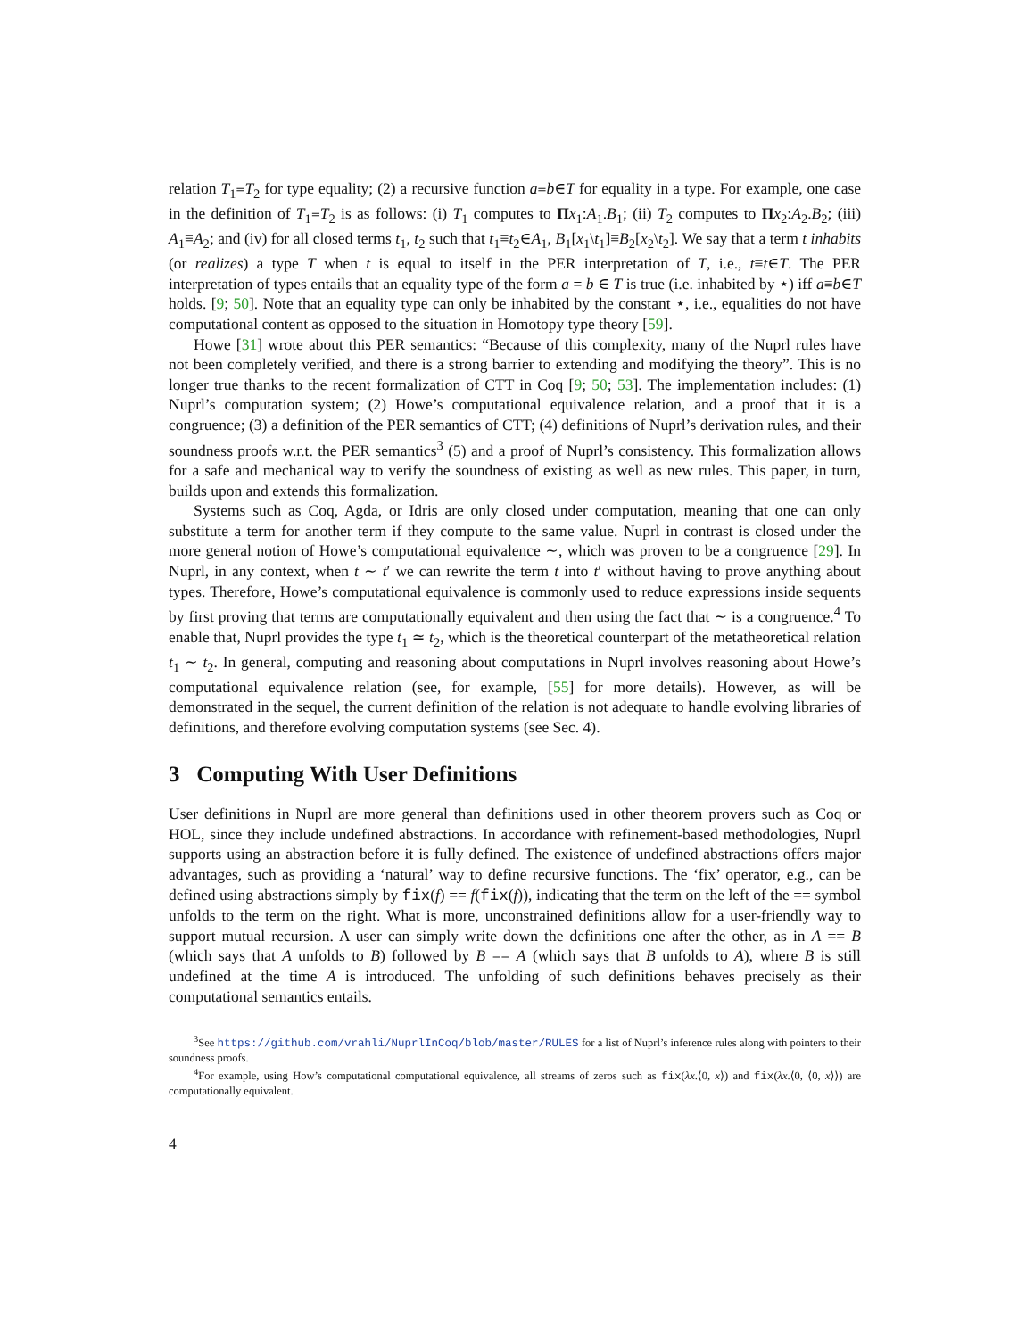relation T<sub>1</sub>≡T<sub>2</sub> for type equality; (2) a recursive function a≡b∈T for equality in a type. For example, one case in the definition of T<sub>1</sub>≡T<sub>2</sub> is as follows: (i) T<sub>1</sub> computes to Πx<sub>1</sub>:A<sub>1</sub>.B<sub>1</sub>; (ii) T<sub>2</sub> computes to Πx<sub>2</sub>:A<sub>2</sub>.B<sub>2</sub>; (iii) A<sub>1</sub>≡A<sub>2</sub>; and (iv) for all closed terms t<sub>1</sub>, t<sub>2</sub> such that t<sub>1</sub>≡t<sub>2</sub>∈A<sub>1</sub>, B<sub>1</sub>[x<sub>1</sub>\t<sub>1</sub>]≡B<sub>2</sub>[x<sub>2</sub>\t<sub>2</sub>]. We say that a term t inhabits (or realizes) a type T when t is equal to itself in the PER interpretation of T, i.e., t≡t∈T. The PER interpretation of types entails that an equality type of the form a = b ∈ T is true (i.e. inhabited by ⋆) iff a≡b∈T holds. [9; 50]. Note that an equality type can only be inhabited by the constant ⋆, i.e., equalities do not have computational content as opposed to the situation in Homotopy type theory [59].
Howe [31] wrote about this PER semantics: “Because of this complexity, many of the Nuprl rules have not been completely verified, and there is a strong barrier to extending and modifying the theory”. This is no longer true thanks to the recent formalization of CTT in Coq [9; 50; 53]. The implementation includes: (1) Nuprl’s computation system; (2) Howe’s computational equivalence relation, and a proof that it is a congruence; (3) a definition of the PER semantics of CTT; (4) definitions of Nuprl’s derivation rules, and their soundness proofs w.r.t. the PER semantics<sup>3</sup> (5) and a proof of Nuprl’s consistency. This formalization allows for a safe and mechanical way to verify the soundness of existing as well as new rules. This paper, in turn, builds upon and extends this formalization.
Systems such as Coq, Agda, or Idris are only closed under computation, meaning that one can only substitute a term for another term if they compute to the same value. Nuprl in contrast is closed under the more general notion of Howe’s computational equivalence ∼, which was proven to be a congruence [29]. In Nuprl, in any context, when t ∼ t′ we can rewrite the term t into t′ without having to prove anything about types. Therefore, Howe’s computational equivalence is commonly used to reduce expressions inside sequents by first proving that terms are computationally equivalent and then using the fact that ∼ is a congruence.<sup>4</sup> To enable that, Nuprl provides the type t<sub>1</sub> ≃ t<sub>2</sub>, which is the theoretical counterpart of the metatheoretical relation t<sub>1</sub> ∼ t<sub>2</sub>. In general, computing and reasoning about computations in Nuprl involves reasoning about Howe’s computational equivalence relation (see, for example, [55] for more details). However, as will be demonstrated in the sequel, the current definition of the relation is not adequate to handle evolving libraries of definitions, and therefore evolving computation systems (see Sec. 4).
3 Computing With User Definitions
User definitions in Nuprl are more general than definitions used in other theorem provers such as Coq or HOL, since they include undefined abstractions. In accordance with refinement-based methodologies, Nuprl supports using an abstraction before it is fully defined. The existence of undefined abstractions offers major advantages, such as providing a ‘natural’ way to define recursive functions. The ‘fix’ operator, e.g., can be defined using abstractions simply by fix(f) == f(fix(f)), indicating that the term on the left of the == symbol unfolds to the term on the right. What is more, unconstrained definitions allow for a user-friendly way to support mutual recursion. A user can simply write down the definitions one after the other, as in A == B (which says that A unfolds to B) followed by B == A (which says that B unfolds to A), where B is still undefined at the time A is introduced. The unfolding of such definitions behaves precisely as their computational semantics entails.
<sup>3</sup> See https://github.com/vrahli/NuprlInCoq/blob/master/RULES for a list of Nuprl’s inference rules along with pointers to their soundness proofs.
<sup>4</sup> For example, using How’s computational computational equivalence, all streams of zeros such as fix(λx.⟨0, x⟩) and fix(λx.⟨0, ⟨0, x⟩⟩) are computationally equivalent.
4